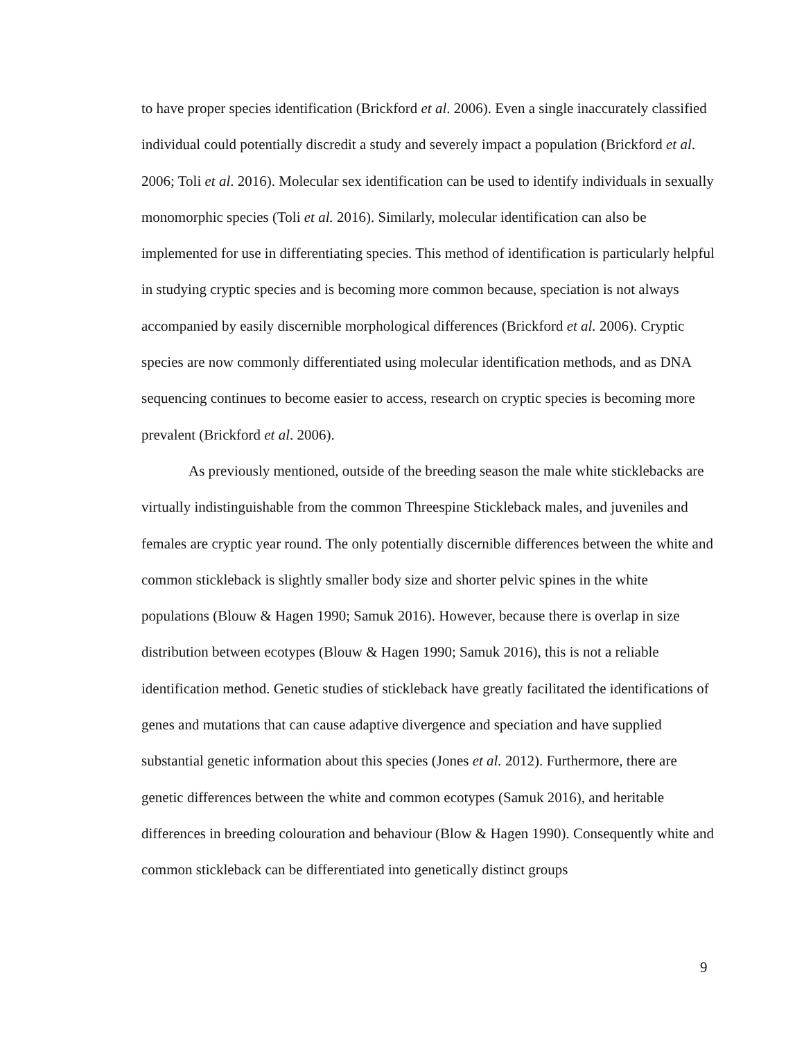to have proper species identification (Brickford et al. 2006). Even a single inaccurately classified individual could potentially discredit a study and severely impact a population (Brickford et al. 2006; Toli et al. 2016). Molecular sex identification can be used to identify individuals in sexually monomorphic species (Toli et al. 2016). Similarly, molecular identification can also be implemented for use in differentiating species. This method of identification is particularly helpful in studying cryptic species and is becoming more common because, speciation is not always accompanied by easily discernible morphological differences (Brickford et al. 2006). Cryptic species are now commonly differentiated using molecular identification methods, and as DNA sequencing continues to become easier to access, research on cryptic species is becoming more prevalent (Brickford et al. 2006).
As previously mentioned, outside of the breeding season the male white sticklebacks are virtually indistinguishable from the common Threespine Stickleback males, and juveniles and females are cryptic year round. The only potentially discernible differences between the white and common stickleback is slightly smaller body size and shorter pelvic spines in the white populations (Blouw & Hagen 1990; Samuk 2016). However, because there is overlap in size distribution between ecotypes (Blouw & Hagen 1990; Samuk 2016), this is not a reliable identification method. Genetic studies of stickleback have greatly facilitated the identifications of genes and mutations that can cause adaptive divergence and speciation and have supplied substantial genetic information about this species (Jones et al. 2012). Furthermore, there are genetic differences between the white and common ecotypes (Samuk 2016), and heritable differences in breeding colouration and behaviour (Blow & Hagen 1990). Consequently white and common stickleback can be differentiated into genetically distinct groups
9